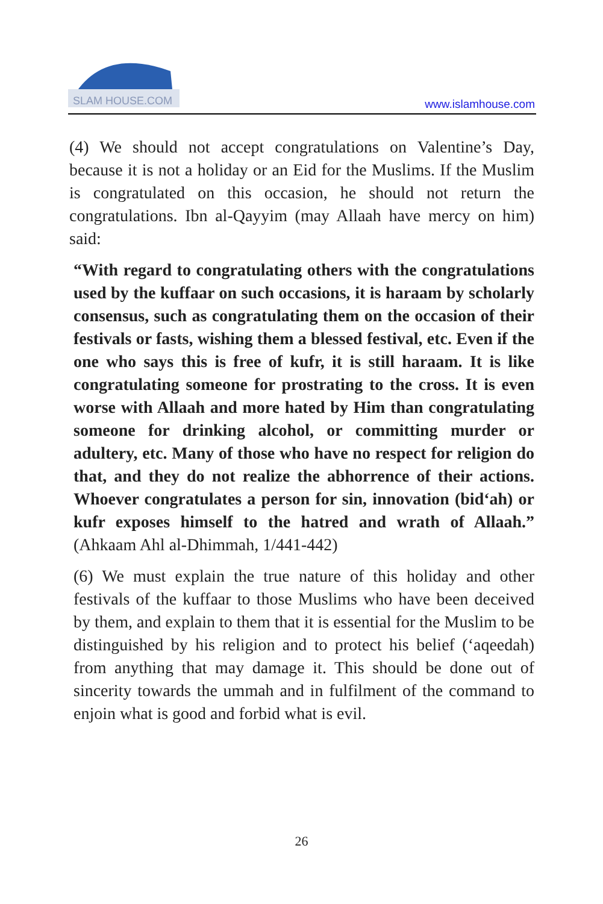SLAM HOUSE.COM
www.islamhouse.com
(4) We should not accept congratulations on Valentine’s Day, because it is not a holiday or an Eid for the Muslims. If the Muslim is congratulated on this occasion, he should not return the congratulations. Ibn al-Qayyim (may Allaah have mercy on him) said:
“With regard to congratulating others with the congratulations used by the kuffaar on such occasions, it is haraam by scholarly consensus, such as congratulating them on the occasion of their festivals or fasts, wishing them a blessed festival, etc. Even if the one who says this is free of kufr, it is still haraam. It is like congratulating someone for prostrating to the cross. It is even worse with Allaah and more hated by Him than congratulating someone for drinking alcohol, or committing murder or adultery, etc. Many of those who have no respect for religion do that, and they do not realize the abhorrence of their actions. Whoever congratulates a person for sin, innovation (bid‘ah) or kufr exposes himself to the hatred and wrath of Allaah.” (Ahkaam Ahl al-Dhimmah, 1/441-442)
(6) We must explain the true nature of this holiday and other festivals of the kuffaar to those Muslims who have been deceived by them, and explain to them that it is essential for the Muslim to be distinguished by his religion and to protect his belief (‘aqeedah) from anything that may damage it. This should be done out of sincerity towards the ummah and in fulfilment of the command to enjoin what is good and forbid what is evil.
26